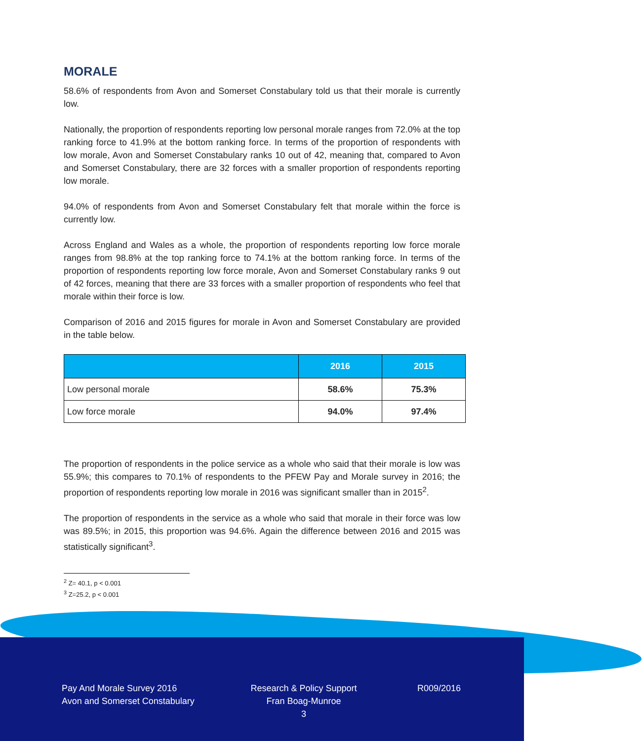MORALE
58.6% of respondents from Avon and Somerset Constabulary told us that their morale is currently low.
Nationally, the proportion of respondents reporting low personal morale ranges from 72.0% at the top ranking force to 41.9% at the bottom ranking force. In terms of the proportion of respondents with low morale, Avon and Somerset Constabulary ranks 10 out of 42, meaning that, compared to Avon and Somerset Constabulary, there are 32 forces with a smaller proportion of respondents reporting low morale.
94.0% of respondents from Avon and Somerset Constabulary felt that morale within the force is currently low.
Across England and Wales as a whole, the proportion of respondents reporting low force morale ranges from 98.8% at the top ranking force to 74.1% at the bottom ranking force. In terms of the proportion of respondents reporting low force morale, Avon and Somerset Constabulary ranks 9 out of 42 forces, meaning that there are 33 forces with a smaller proportion of respondents who feel that morale within their force is low.
Comparison of 2016 and 2015 figures for morale in Avon and Somerset Constabulary are provided in the table below.
| | 2016 | 2015 |
| --- | --- | --- |
| Low personal morale | 58.6% | 75.3% |
| Low force morale | 94.0% | 97.4% |
The proportion of respondents in the police service as a whole who said that their morale is low was 55.9%; this compares to 70.1% of respondents to the PFEW Pay and Morale survey in 2016; the proportion of respondents reporting low morale in 2016 was significant smaller than in 2015<sup>2</sup>.
The proportion of respondents in the service as a whole who said that morale in their force was low was 89.5%; in 2015, this proportion was 94.6%. Again the difference between 2016 and 2015 was statistically significant<sup>3</sup>.
<sup>2</sup> Z= 40.1, p < 0.001
<sup>3</sup> Z=25.2, p < 0.001
Pay And Morale Survey 2016
Avon and Somerset Constabulary
Research & Policy Support
Fran Boag-Munroe
3
R009/2016